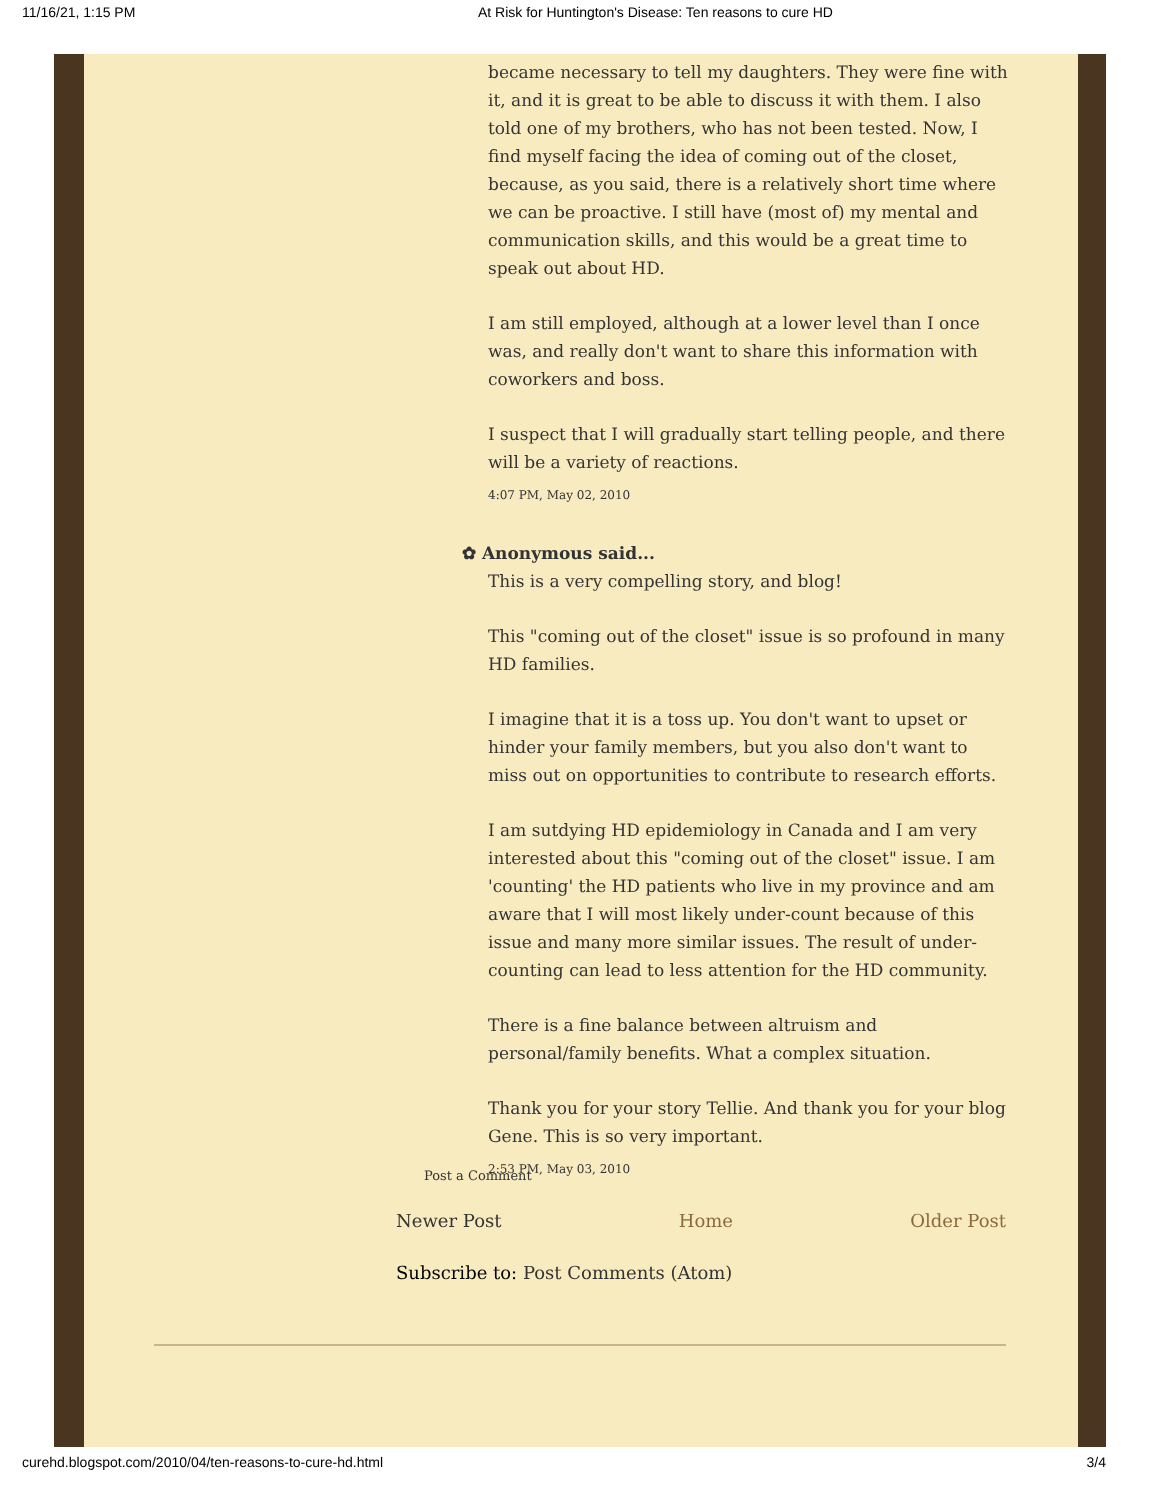11/16/21, 1:15 PM At Risk for Huntington's Disease: Ten reasons to cure HD
became necessary to tell my daughters. They were fine with it, and it is great to be able to discuss it with them. I also told one of my brothers, who has not been tested. Now, I find myself facing the idea of coming out of the closet, because, as you said, there is a relatively short time where we can be proactive. I still have (most of) my mental and communication skills, and this would be a great time to speak out about HD.
I am still employed, although at a lower level than I once was, and really don't want to share this information with coworkers and boss.
I suspect that I will gradually start telling people, and there will be a variety of reactions.
4:07 PM, May 02, 2010
✿ Anonymous said...
This is a very compelling story, and blog!
This "coming out of the closet" issue is so profound in many HD families.
I imagine that it is a toss up. You don't want to upset or hinder your family members, but you also don't want to miss out on opportunities to contribute to research efforts.
I am sutdying HD epidemiology in Canada and I am very interested about this "coming out of the closet" issue. I am 'counting' the HD patients who live in my province and am aware that I will most likely under-count because of this issue and many more similar issues. The result of under-counting can lead to less attention for the HD community.
There is a fine balance between altruism and personal/family benefits. What a complex situation.
Thank you for your story Tellie. And thank you for your blog Gene. This is so very important.
2:53 PM, May 03, 2010
Post a Comment
Newer Post Home Older Post
Subscribe to: Post Comments (Atom)
curehd.blogspot.com/2010/04/ten-reasons-to-cure-hd.html 3/4